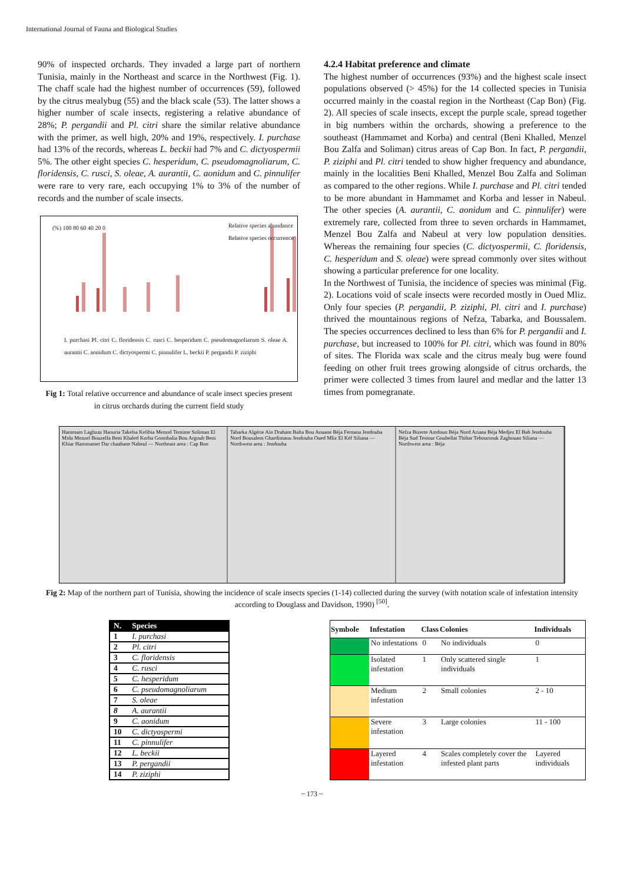International Journal of Fauna and Biological Studies
90% of inspected orchards. They invaded a large part of northern Tunisia, mainly in the Northeast and scarce in the Northwest (Fig. 1). The chaff scale had the highest number of occurrences (59), followed by the citrus mealybug (55) and the black scale (53). The latter shows a higher number of scale insects, registering a relative abundance of 28%; P. pergandii and Pl. citri share the similar relative abundance with the primer, as well high, 20% and 19%, respectively. I. purchase had 13% of the records, whereas L. beckii had 7% and C. dictyospermii 5%. The other eight species C. hesperidum, C. pseudomagnoliarum, C. floridensis, C. rusci, S. oleae, A. aurantii, C. aonidum and C. pinnulifer were rare to very rare, each occupying 1% to 3% of the number of records and the number of scale insects.
(%) 100 80 60 40 20 0
Relative species abundance
Relative species occurrence
I. purchasi Pl. citri C. floridensis C. rusci C. hesperidum C. pseudomagnoliarum S. oleae A. aurantii C. aonidum C. dictyospermi C. pinnulifer L. beckii P. pergandii P. ziziphi
Fig 1: Total relative occurrence and abundance of scale insect species present in citrus orchards during the current field study
4.2.4 Habitat preference and climate
The highest number of occurrences (93%) and the highest scale insect populations observed (> 45%) for the 14 collected species in Tunisia occurred mainly in the coastal region in the Northeast (Cap Bon) (Fig. 2). All species of scale insects, except the purple scale, spread together in big numbers within the orchards, showing a preference to the southeast (Hammamet and Korba) and central (Beni Khalled, Menzel Bou Zalfa and Soliman) citrus areas of Cap Bon. In fact, P. pergandii, P. ziziphi and Pl. citri tended to show higher frequency and abundance, mainly in the localities Beni Khalled, Menzel Bou Zalfa and Soliman as compared to the other regions. While I. purchase and Pl. citri tended to be more abundant in Hammamet and Korba and lesser in Nabeul. The other species (A. aurantii, C. aonidum and C. pinnulifer) were extremely rare, collected from three to seven orchards in Hammamet, Menzel Bou Zalfa and Nabeul at very low population densities. Whereas the remaining four species (C. dictyospermii, C. floridensis, C. hesperidum and S. oleae) were spread commonly over sites without showing a particular preference for one locality.
In the Northwest of Tunisia, the incidence of species was minimal (Fig. 2). Locations void of scale insects were recorded mostly in Oued Mliz. Only four species (P. pergandii, P. ziziphi, Pl. citri and I. purchase) thrived the mountainous regions of Nefza, Tabarka, and Boussalem. The species occurrences declined to less than 6% for P. pergandii and I. purchase, but increased to 100% for Pl. citri, which was found in 80% of sites. The Florida wax scale and the citrus mealy bug were found feeding on other fruit trees growing alongside of citrus orchards, the primer were collected 3 times from laurel and medlar and the latter 13 times from pomegranate.
Hammam Laghzaz Haouria Takelsa Kelibia Menzel Temime Soliman El Mida Menzel Bouzelfa Beni Khaled Korba Grombalia Bou Argoub Beni Khiar Hammamet Dar chaabane Nabeul — Northeast area : Cap Bon
Tabarka Algérie Aïn Draham Balta Bou Aouane Béja Fernana Jendouba Nord Bousalem Ghardimaou Jendouba Oued Mliz El Kéf Siliana — Northwest area : Jendouba
Nefza Bizerte Amdoun Béja Nord Ariana Béja Medjez El Bab Jendouba Béja Sud Testour Goubellat Thibar Teboursouk Zaghouan Siliana — Northwest area : Béja
Fig 2: Map of the northern part of Tunisia, showing the incidence of scale insects species (1-14) collected during the survey (with notation scale of infestation intensity according to Douglass and Davidson, 1990) <sup>[50]</sup>.
| N. | Species |
| --- | --- |
| 1 | I. purchasi |
| 2 | Pl. citri |
| 3 | C. floridensis |
| 4 | C. rusci |
| 5 | C. hesperidum |
| 6 | C. pseudomagnoliarum |
| 7 | S. oleae |
| 8 | A. aurantii |
| 9 | C. aonidum |
| 10 | C. dictyospermi |
| 11 | C. pinnulifer |
| 12 | L. beckii |
| 13 | P. pergandii |
| 14 | P. ziziphi |
| Symbole | Infestation | Class | Colonies | Individuals |
| --- | --- | --- | --- | --- |
| | No infestations | 0 | No individuals | 0 |
| | Isolated infestation | 1 | Only scattered single individuals | 1 |
| | Medium infestation | 2 | Small colonies | 2 - 10 |
| | Severe infestation | 3 | Large colonies | 11 - 100 |
| | Layered infestation | 4 | Scales completely cover the infested plant parts | Layered individuals |
~ 173 ~